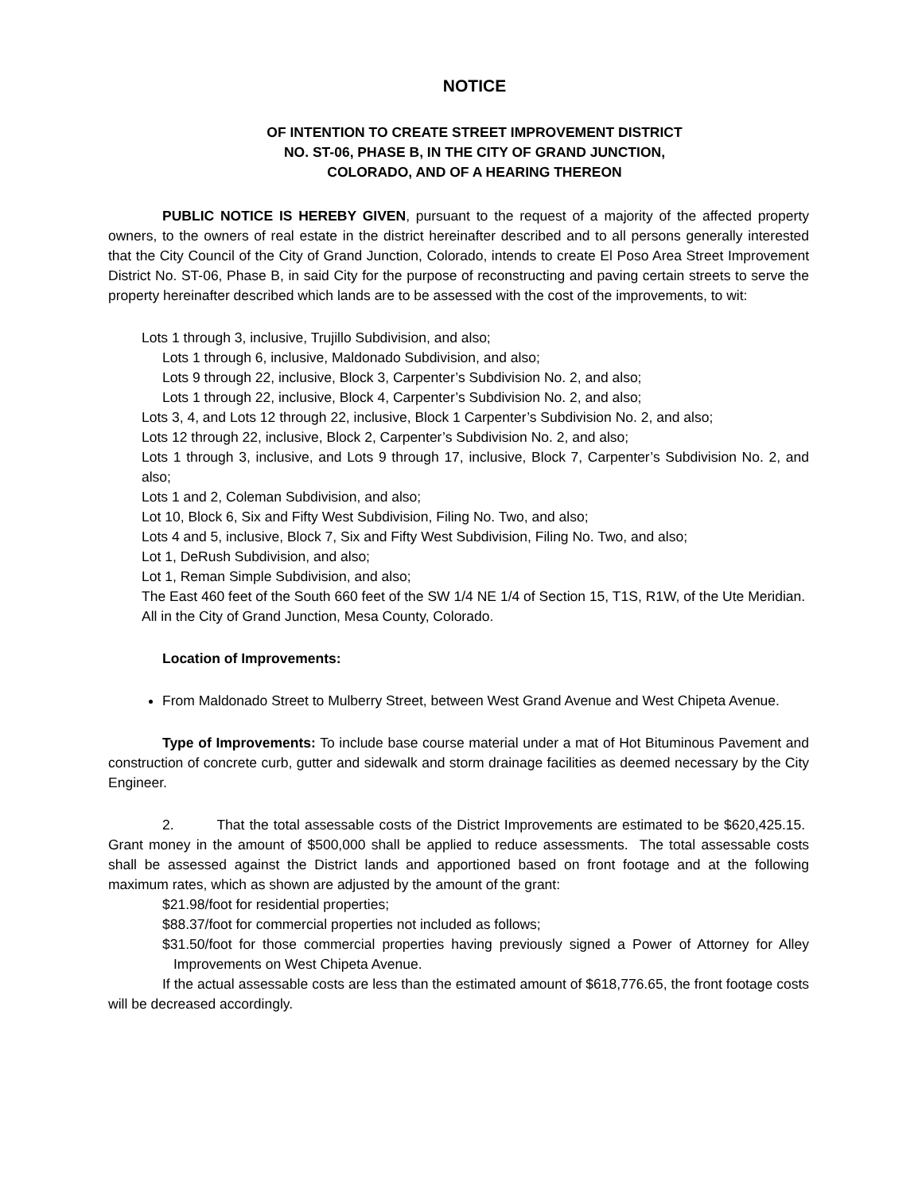NOTICE
OF INTENTION TO CREATE STREET IMPROVEMENT DISTRICT
NO. ST-06, PHASE B, IN THE CITY OF GRAND JUNCTION,
COLORADO, AND OF A HEARING THEREON
PUBLIC NOTICE IS HEREBY GIVEN, pursuant to the request of a majority of the affected property owners, to the owners of real estate in the district hereinafter described and to all persons generally interested that the City Council of the City of Grand Junction, Colorado, intends to create El Poso Area Street Improvement District No. ST-06, Phase B, in said City for the purpose of reconstructing and paving certain streets to serve the property hereinafter described which lands are to be assessed with the cost of the improvements, to wit:
Lots 1 through 3, inclusive, Trujillo Subdivision, and also;
Lots 1 through 6, inclusive, Maldonado Subdivision, and also;
Lots 9 through 22, inclusive, Block 3, Carpenter’s Subdivision No. 2, and also;
Lots 1 through 22, inclusive, Block 4, Carpenter’s Subdivision No. 2, and also;
Lots 3, 4, and Lots 12 through 22, inclusive, Block 1 Carpenter’s Subdivision No. 2, and also;
Lots 12 through 22, inclusive, Block 2, Carpenter’s Subdivision No. 2, and also;
Lots 1 through 3, inclusive, and Lots 9 through 17, inclusive, Block 7, Carpenter’s Subdivision No. 2, and also;
Lots 1 and 2, Coleman Subdivision, and also;
Lot 10, Block 6, Six and Fifty West Subdivision, Filing No. Two, and also;
Lots 4 and 5, inclusive, Block 7, Six and Fifty West Subdivision, Filing No. Two, and also;
Lot 1, DeRush Subdivision, and also;
Lot 1, Reman Simple Subdivision, and also;
The East 460 feet of the South 660 feet of the SW 1/4 NE 1/4 of Section 15, T1S, R1W, of the Ute Meridian. All in the City of Grand Junction, Mesa County, Colorado.
Location of Improvements:
From Maldonado Street to Mulberry Street, between West Grand Avenue and West Chipeta Avenue.
Type of Improvements: To include base course material under a mat of Hot Bituminous Pavement and construction of concrete curb, gutter and sidewalk and storm drainage facilities as deemed necessary by the City Engineer.
2. That the total assessable costs of the District Improvements are estimated to be $620,425.15. Grant money in the amount of $500,000 shall be applied to reduce assessments. The total assessable costs shall be assessed against the District lands and apportioned based on front footage and at the following maximum rates, which as shown are adjusted by the amount of the grant:
$21.98/foot for residential properties;
$88.37/foot for commercial properties not included as follows;
$31.50/foot for those commercial properties having previously signed a Power of Attorney for Alley Improvements on West Chipeta Avenue.
If the actual assessable costs are less than the estimated amount of $618,776.65, the front footage costs will be decreased accordingly.